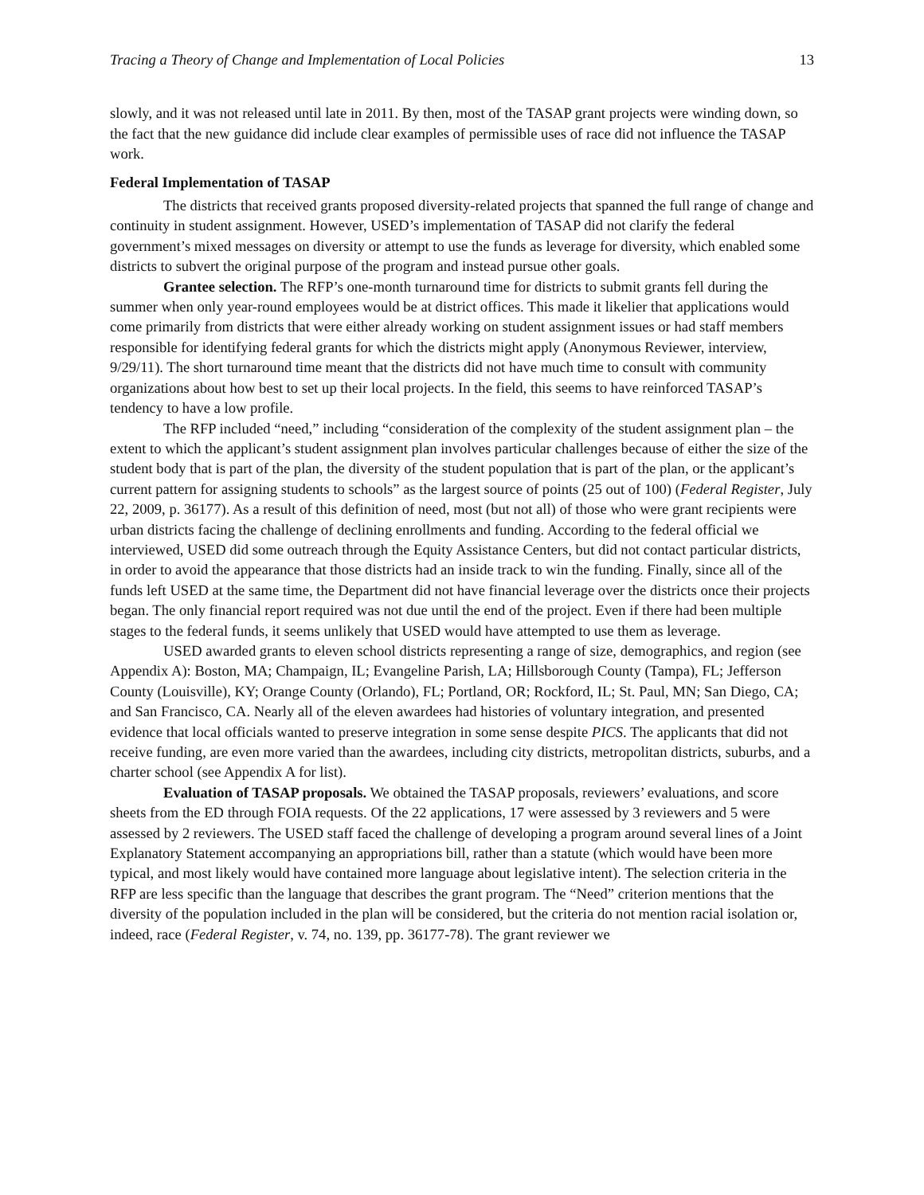Tracing a Theory of Change and Implementation of Local Policies 13
slowly, and it was not released until late in 2011. By then, most of the TASAP grant projects were winding down, so the fact that the new guidance did include clear examples of permissible uses of race did not influence the TASAP work.
Federal Implementation of TASAP
The districts that received grants proposed diversity-related projects that spanned the full range of change and continuity in student assignment. However, USED’s implementation of TASAP did not clarify the federal government’s mixed messages on diversity or attempt to use the funds as leverage for diversity, which enabled some districts to subvert the original purpose of the program and instead pursue other goals.
Grantee selection. The RFP’s one-month turnaround time for districts to submit grants fell during the summer when only year-round employees would be at district offices. This made it likelier that applications would come primarily from districts that were either already working on student assignment issues or had staff members responsible for identifying federal grants for which the districts might apply (Anonymous Reviewer, interview, 9/29/11). The short turnaround time meant that the districts did not have much time to consult with community organizations about how best to set up their local projects. In the field, this seems to have reinforced TASAP’s tendency to have a low profile.
The RFP included “need,” including “consideration of the complexity of the student assignment plan – the extent to which the applicant’s student assignment plan involves particular challenges because of either the size of the student body that is part of the plan, the diversity of the student population that is part of the plan, or the applicant’s current pattern for assigning students to schools” as the largest source of points (25 out of 100) (Federal Register, July 22, 2009, p. 36177). As a result of this definition of need, most (but not all) of those who were grant recipients were urban districts facing the challenge of declining enrollments and funding. According to the federal official we interviewed, USED did some outreach through the Equity Assistance Centers, but did not contact particular districts, in order to avoid the appearance that those districts had an inside track to win the funding. Finally, since all of the funds left USED at the same time, the Department did not have financial leverage over the districts once their projects began. The only financial report required was not due until the end of the project. Even if there had been multiple stages to the federal funds, it seems unlikely that USED would have attempted to use them as leverage.
USED awarded grants to eleven school districts representing a range of size, demographics, and region (see Appendix A): Boston, MA; Champaign, IL; Evangeline Parish, LA; Hillsborough County (Tampa), FL; Jefferson County (Louisville), KY; Orange County (Orlando), FL; Portland, OR; Rockford, IL; St. Paul, MN; San Diego, CA; and San Francisco, CA. Nearly all of the eleven awardees had histories of voluntary integration, and presented evidence that local officials wanted to preserve integration in some sense despite PICS. The applicants that did not receive funding, are even more varied than the awardees, including city districts, metropolitan districts, suburbs, and a charter school (see Appendix A for list).
Evaluation of TASAP proposals. We obtained the TASAP proposals, reviewers’ evaluations, and score sheets from the ED through FOIA requests. Of the 22 applications, 17 were assessed by 3 reviewers and 5 were assessed by 2 reviewers. The USED staff faced the challenge of developing a program around several lines of a Joint Explanatory Statement accompanying an appropriations bill, rather than a statute (which would have been more typical, and most likely would have contained more language about legislative intent). The selection criteria in the RFP are less specific than the language that describes the grant program. The “Need” criterion mentions that the diversity of the population included in the plan will be considered, but the criteria do not mention racial isolation or, indeed, race (Federal Register, v. 74, no. 139, pp. 36177-78). The grant reviewer we